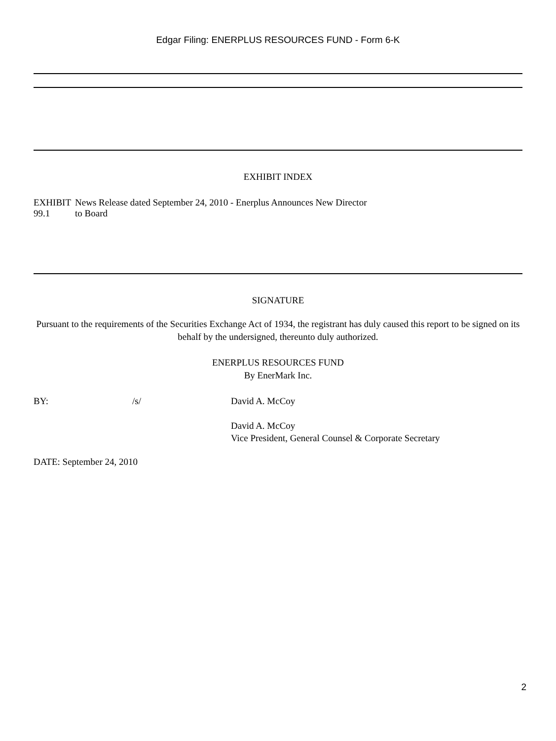Edgar Filing: ENERPLUS RESOURCES FUND - Form 6-K
EXHIBIT INDEX
| EXHIBIT 99.1 | News Release dated September 24, 2010 - Enerplus Announces New Director to Board |
SIGNATURE
Pursuant to the requirements of the Securities Exchange Act of 1934, the registrant has duly caused this report to be signed on its behalf by the undersigned, thereunto duly authorized.
ENERPLUS RESOURCES FUND
By EnerMark Inc.
| BY: | /s/ | David A. McCoy |
| | | David A. McCoy Vice President, General Counsel & Corporate Secretary |
DATE: September 24, 2010
2